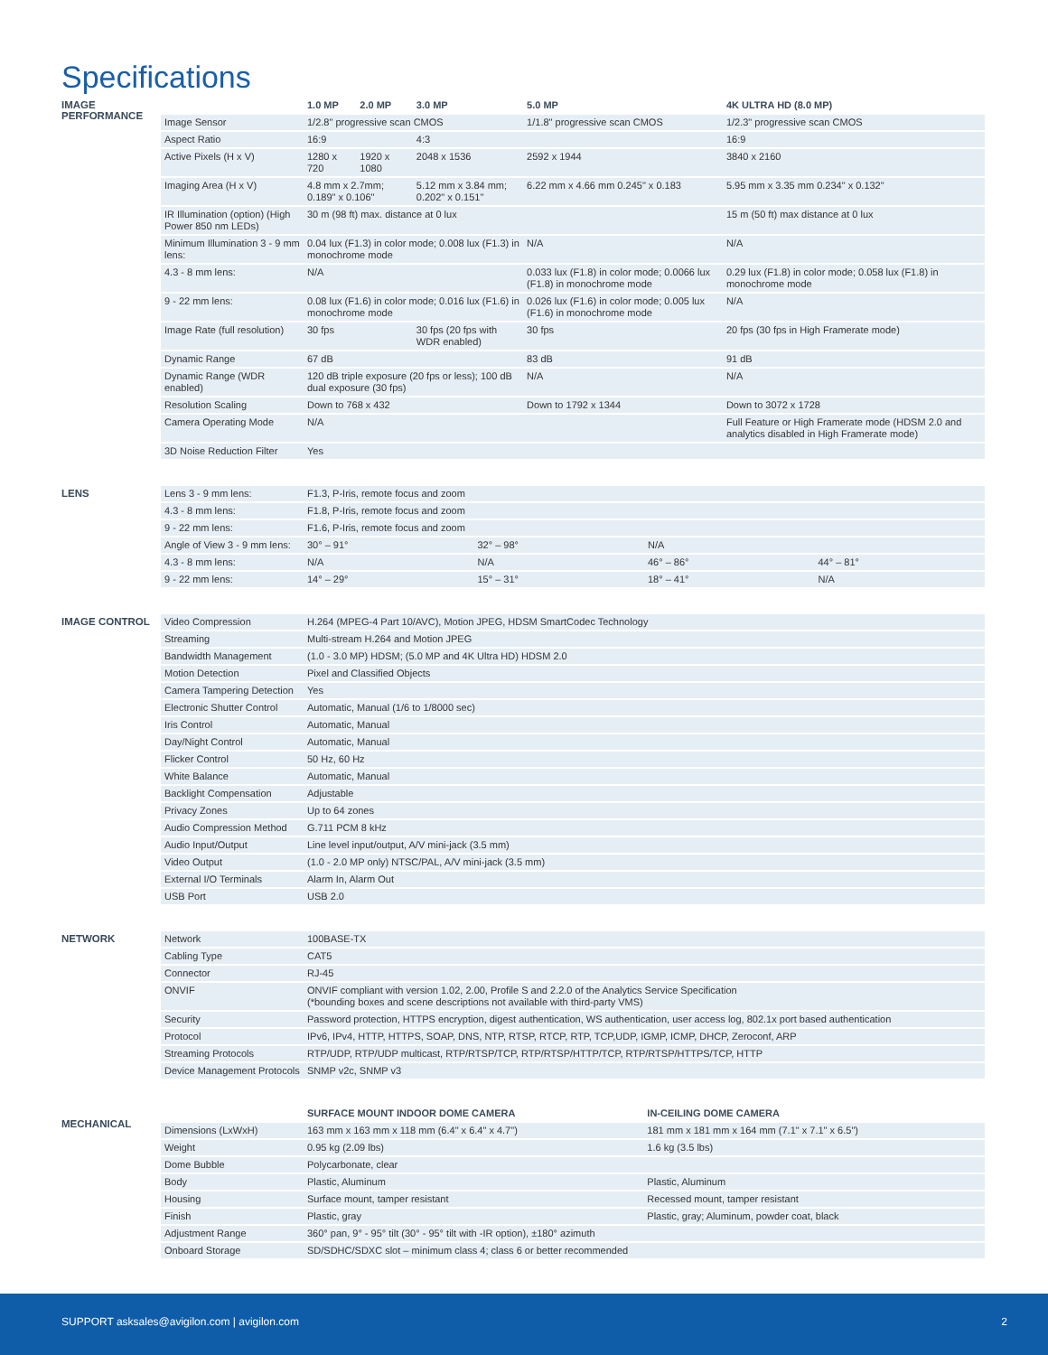Specifications
IMAGE
PERFORMANCE
| | 1.0 MP | 2.0 MP | 3.0 MP | 5.0 MP | 4K ULTRA HD (8.0 MP) |
| --- | --- | --- | --- | --- | --- |
| Image Sensor | 1/2.8" progressive scan CMOS | | | 1/1.8" progressive scan CMOS | 1/2.3" progressive scan CMOS |
| Aspect Ratio | 16:9 | | 4:3 | | 16:9 |
| Active Pixels (H x V) | 1280 x 720 | 1920 x 1080 | 2048 x 1536 | 2592 x 1944 | 3840 x 2160 |
| Imaging Area (H x V) | 4.8 mm x 2.7mm; 0.189" x 0.106" | | 5.12 mm x 3.84 mm; 0.202" x 0.151" | 6.22 mm x 4.66 mm 0.245" x 0.183 | 5.95 mm x 3.35 mm 0.234" x 0.132" |
| IR Illumination (option) (High Power 850 nm LEDs) | 30 m (98 ft) max. distance at 0 lux | | | | 15 m (50 ft) max distance at 0 lux |
| Minimum Illumination 3 - 9 mm lens: | 0.04 lux (F1.3) in color mode; 0.008 lux (F1.3) in monochrome mode | | | N/A | N/A |
| 4.3 - 8 mm lens: | N/A | | | 0.033 lux (F1.8) in color mode; 0.0066 lux (F1.8) in monochrome mode | 0.29 lux (F1.8) in color mode; 0.058 lux (F1.8) in monochrome mode |
| 9 - 22 mm lens: | 0.08 lux (F1.6) in color mode; 0.016 lux (F1.6) in monochrome mode | | | 0.026 lux (F1.6) in color mode; 0.005 lux (F1.6) in monochrome mode | N/A |
| Image Rate (full resolution) | 30 fps | | 30 fps (20 fps with WDR enabled) | 30 fps | 20 fps (30 fps in High Framerate mode) |
| Dynamic Range | 67 dB | | | 83 dB | 91 dB |
| Dynamic Range (WDR enabled) | 120 dB triple exposure (20 fps or less); 100 dB dual exposure (30 fps) | | | N/A | N/A |
| Resolution Scaling | Down to 768 x 432 | | | Down to 1792 x 1344 | Down to 3072 x 1728 |
| Camera Operating Mode | N/A | | | | Full Feature or High Framerate mode (HDSM 2.0 and analytics disabled in High Framerate mode) |
| 3D Noise Reduction Filter | Yes | | | | |
LENS
| Lens 3 - 9 mm lens: | F1.3, P-Iris, remote focus and zoom | | | |
| 4.3 - 8 mm lens: | F1.8, P-Iris, remote focus and zoom | | | |
| 9 - 22 mm lens: | F1.6, P-Iris, remote focus and zoom | | | |
| Angle of View 3 - 9 mm lens: | 30° – 91° | 32° – 98° | N/A | |
| 4.3 - 8 mm lens: | N/A | N/A | 46° – 86° | 44° – 81° |
| 9 - 22 mm lens: | 14° – 29° | 15° – 31° | 18° – 41° | N/A |
IMAGE CONTROL
| Video Compression | H.264 (MPEG-4 Part 10/AVC), Motion JPEG, HDSM SmartCodec Technology |
| Streaming | Multi-stream H.264 and Motion JPEG |
| Bandwidth Management | (1.0 - 3.0 MP) HDSM; (5.0 MP and 4K Ultra HD) HDSM 2.0 |
| Motion Detection | Pixel and Classified Objects |
| Camera Tampering Detection | Yes |
| Electronic Shutter Control | Automatic, Manual (1/6 to 1/8000 sec) |
| Iris Control | Automatic, Manual |
| Day/Night Control | Automatic, Manual |
| Flicker Control | 50 Hz, 60 Hz |
| White Balance | Automatic, Manual |
| Backlight Compensation | Adjustable |
| Privacy Zones | Up to 64 zones |
| Audio Compression Method | G.711 PCM 8 kHz |
| Audio Input/Output | Line level input/output, A/V mini-jack (3.5 mm) |
| Video Output | (1.0 - 2.0 MP only) NTSC/PAL, A/V mini-jack (3.5 mm) |
| External I/O Terminals | Alarm In, Alarm Out |
| USB Port | USB 2.0 |
NETWORK
| Network | 100BASE-TX |
| Cabling Type | CAT5 |
| Connector | RJ-45 |
| ONVIF | ONVIF compliant with version 1.02, 2.00, Profile S and 2.2.0 of the Analytics Service Specification (*bounding boxes and scene descriptions not available with third-party VMS) |
| Security | Password protection, HTTPS encryption, digest authentication, WS authentication, user access log, 802.1x port based authentication |
| Protocol | IPv6, IPv4, HTTP, HTTPS, SOAP, DNS, NTP, RTSP, RTCP, RTP, TCP,UDP, IGMP, ICMP, DHCP, Zeroconf, ARP |
| Streaming Protocols | RTP/UDP, RTP/UDP multicast, RTP/RTSP/TCP, RTP/RTSP/HTTP/TCP, RTP/RTSP/HTTPS/TCP, HTTP |
| Device Management Protocols | SNMP v2c, SNMP v3 |
MECHANICAL
| | SURFACE MOUNT INDOOR DOME CAMERA | IN-CEILING DOME CAMERA |
| --- | --- | --- |
| Dimensions (LxWxH) | 163 mm x 163 mm x 118 mm (6.4" x 6.4" x 4.7") | 181 mm x 181 mm x 164 mm (7.1" x 7.1" x 6.5") |
| Weight | 0.95 kg (2.09 lbs) | 1.6 kg (3.5 lbs) |
| Dome Bubble | Polycarbonate, clear | |
| Body | Plastic, Aluminum | Plastic, Aluminum |
| Housing | Surface mount, tamper resistant | Recessed mount, tamper resistant |
| Finish | Plastic, gray | Plastic, gray; Aluminum, powder coat, black |
| Adjustment Range | 360° pan, 9° - 95° tilt (30° - 95° tilt with -IR option), ±180° azimuth | |
| Onboard Storage | SD/SDHC/SDXC slot – minimum class 4; class 6 or better recommended | |
SUPPORT asksales@avigilon.com | avigilon.com 2